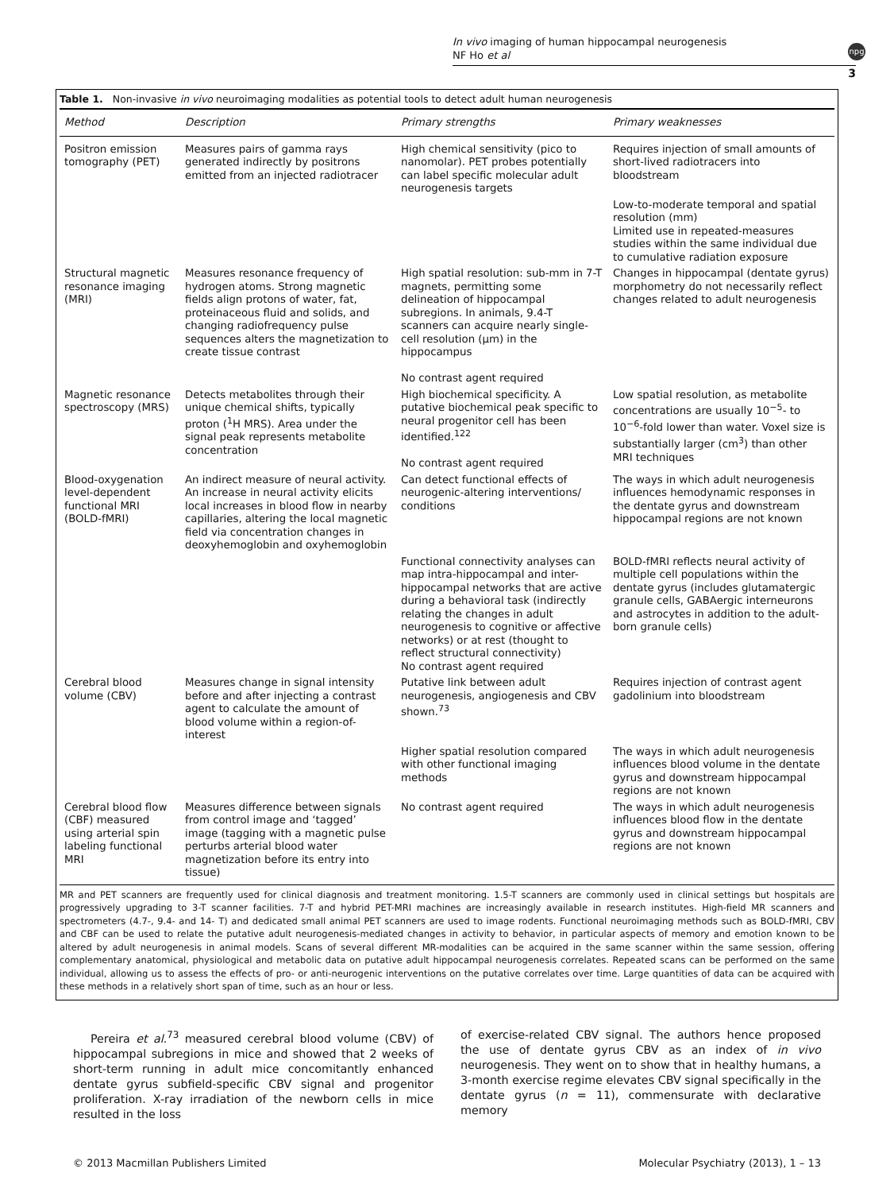In vivo imaging of human hippocampal neurogenesis
NF Ho et al
npg
3
Table 1. Non-invasive in vivo neuroimaging modalities as potential tools to detect adult human neurogenesis
| Method | Description | Primary strengths | Primary weaknesses |
| --- | --- | --- | --- |
| Positron emission tomography (PET) | Measures pairs of gamma rays generated indirectly by positrons emitted from an injected radiotracer | High chemical sensitivity (pico to nanomolar). PET probes potentially can label specific molecular adult neurogenesis targets | Requires injection of small amounts of short-lived radiotracers into bloodstream |
| | | | Low-to-moderate temporal and spatial resolution (mm) Limited use in repeated-measures studies within the same individual due to cumulative radiation exposure |
| Structural magnetic resonance imaging (MRI) | Measures resonance frequency of hydrogen atoms. Strong magnetic fields align protons of water, fat, proteinaceous fluid and solids, and changing radiofrequency pulse sequences alters the magnetization to create tissue contrast | High spatial resolution: sub-mm in 7-T magnets, permitting some delineation of hippocampal subregions. In animals, 9.4-T scanners can acquire nearly single-cell resolution (μm) in the hippocampus No contrast agent required | Changes in hippocampal (dentate gyrus) morphometry do not necessarily reflect changes related to adult neurogenesis |
| Magnetic resonance spectroscopy (MRS) | Detects metabolites through their unique chemical shifts, typically proton (<sup>1</sup>H MRS). Area under the signal peak represents metabolite concentration | High biochemical specificity. A putative biochemical peak specific to neural progenitor cell has been identified.<sup>122</sup> No contrast agent required | Low spatial resolution, as metabolite concentrations are usually 10<sup>−5</sup>- to 10<sup>−6</sup>-fold lower than water. Voxel size is substantially larger (cm<sup>3</sup>) than other MRI techniques |
| Blood-oxygenation level-dependent functional MRI (BOLD-fMRI) | An indirect measure of neural activity. An increase in neural activity elicits local increases in blood flow in nearby capillaries, altering the local magnetic field via concentration changes in deoxyhemoglobin and oxyhemoglobin | Can detect functional effects of neurogenic-altering interventions/ conditions | The ways in which adult neurogenesis influences hemodynamic responses in the dentate gyrus and downstream hippocampal regions are not known |
| | | Functional connectivity analyses can map intra-hippocampal and inter-hippocampal networks that are active during a behavioral task (indirectly relating the changes in adult neurogenesis to cognitive or affective networks) or at rest (thought to reflect structural connectivity) No contrast agent required | BOLD-fMRI reflects neural activity of multiple cell populations within the dentate gyrus (includes glutamatergic granule cells, GABAergic interneurons and astrocytes in addition to the adult-born granule cells) |
| Cerebral blood volume (CBV) | Measures change in signal intensity before and after injecting a contrast agent to calculate the amount of blood volume within a region-of-interest | Putative link between adult neurogenesis, angiogenesis and CBV shown.<sup>73</sup> | Requires injection of contrast agent gadolinium into bloodstream |
| | | Higher spatial resolution compared with other functional imaging methods | The ways in which adult neurogenesis influences blood volume in the dentate gyrus and downstream hippocampal regions are not known |
| Cerebral blood flow (CBF) measured using arterial spin labeling functional MRI | Measures difference between signals from control image and ‘tagged’ image (tagging with a magnetic pulse perturbs arterial blood water magnetization before its entry into tissue) | No contrast agent required | The ways in which adult neurogenesis influences blood flow in the dentate gyrus and downstream hippocampal regions are not known |
MR and PET scanners are frequently used for clinical diagnosis and treatment monitoring. 1.5-T scanners are commonly used in clinical settings but hospitals are progressively upgrading to 3-T scanner facilities. 7-T and hybrid PET-MRI machines are increasingly available in research institutes. High-field MR scanners and spectrometers (4.7-, 9.4- and 14- T) and dedicated small animal PET scanners are used to image rodents. Functional neuroimaging methods such as BOLD-fMRI, CBV and CBF can be used to relate the putative adult neurogenesis-mediated changes in activity to behavior, in particular aspects of memory and emotion known to be altered by adult neurogenesis in animal models. Scans of several different MR-modalities can be acquired in the same scanner within the same session, offering complementary anatomical, physiological and metabolic data on putative adult hippocampal neurogenesis correlates. Repeated scans can be performed on the same individual, allowing us to assess the effects of pro- or anti-neurogenic interventions on the putative correlates over time. Large quantities of data can be acquired with these methods in a relatively short span of time, such as an hour or less.
Pereira et al.<sup>73</sup> measured cerebral blood volume (CBV) of hippocampal subregions in mice and showed that 2 weeks of short-term running in adult mice concomitantly enhanced dentate gyrus subfield-specific CBV signal and progenitor proliferation. X-ray irradiation of the newborn cells in mice resulted in the loss
of exercise-related CBV signal. The authors hence proposed the use of dentate gyrus CBV as an index of in vivo neurogenesis. They went on to show that in healthy humans, a 3-month exercise regime elevates CBV signal specifically in the dentate gyrus (n = 11), commensurate with declarative memory
© 2013 Macmillan Publishers Limited Molecular Psychiatry (2013), 1 – 13